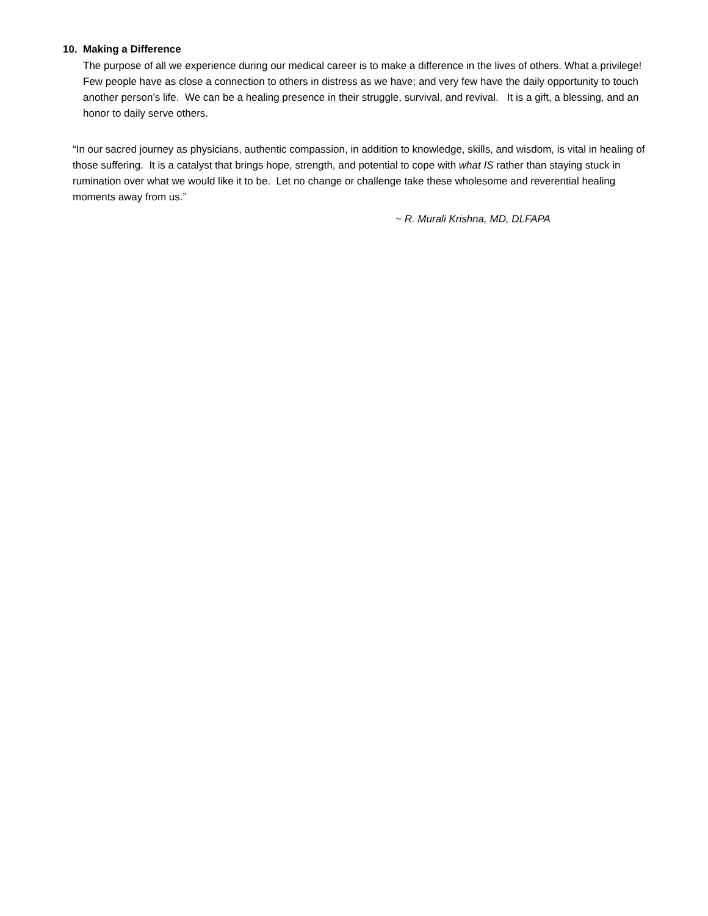10. Making a Difference
The purpose of all we experience during our medical career is to make a difference in the lives of others. What a privilege! Few people have as close a connection to others in distress as we have; and very few have the daily opportunity to touch another person’s life. We can be a healing presence in their struggle, survival, and revival. It is a gift, a blessing, and an honor to daily serve others.
“In our sacred journey as physicians, authentic compassion, in addition to knowledge, skills, and wisdom, is vital in healing of those suffering. It is a catalyst that brings hope, strength, and potential to cope with what IS rather than staying stuck in rumination over what we would like it to be. Let no change or challenge take these wholesome and reverential healing moments away from us.”
~ R. Murali Krishna, MD, DLFAPA